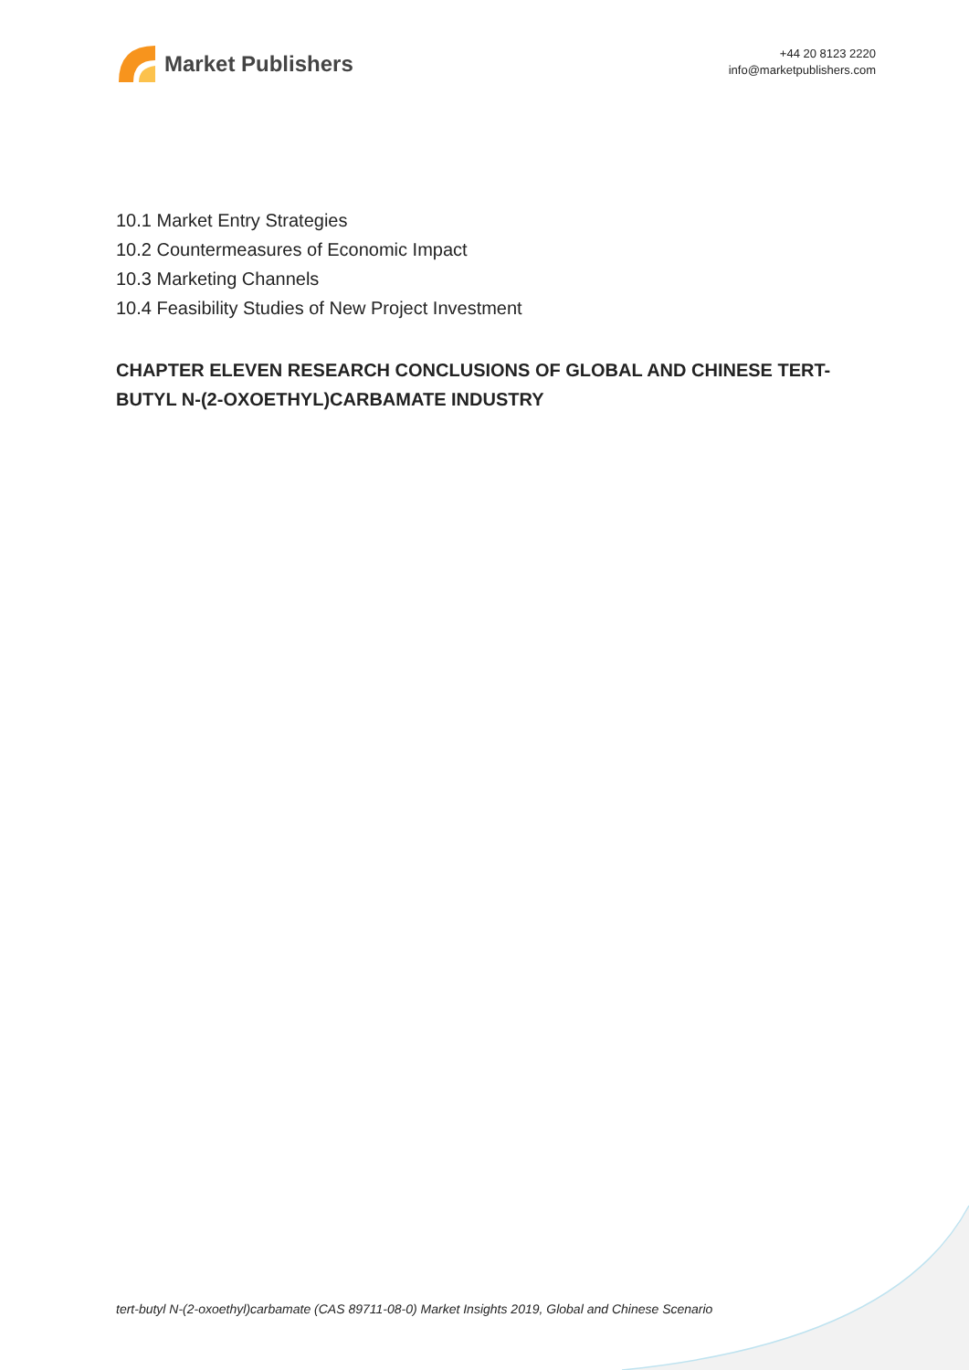Market Publishers
+44 20 8123 2220
info@marketpublishers.com
10.1 Market Entry Strategies
10.2 Countermeasures of Economic Impact
10.3 Marketing Channels
10.4 Feasibility Studies of New Project Investment
CHAPTER ELEVEN RESEARCH CONCLUSIONS OF GLOBAL AND CHINESE TERT-BUTYL N-(2-OXOETHYL)CARBAMATE INDUSTRY
tert-butyl N-(2-oxoethyl)carbamate (CAS 89711-08-0) Market Insights 2019, Global and Chinese Scenario